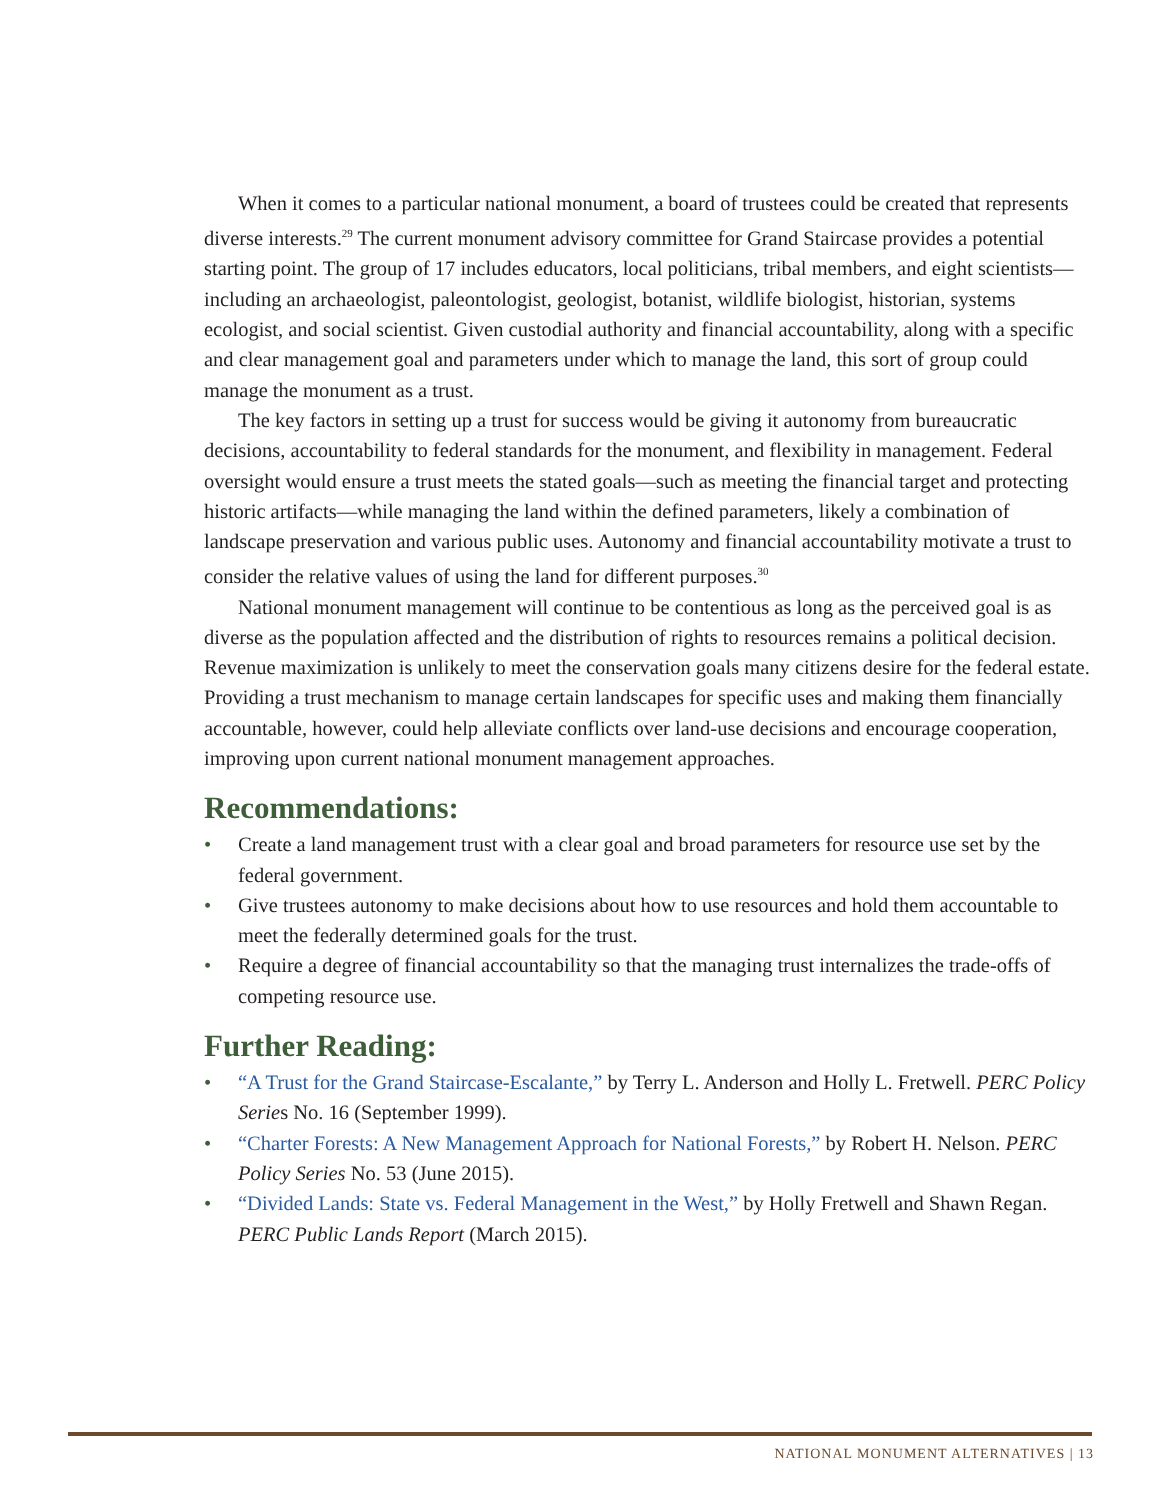When it comes to a particular national monument, a board of trustees could be created that represents diverse interests.<sup>29</sup> The current monument advisory committee for Grand Staircase provides a potential starting point. The group of 17 includes educators, local politicians, tribal members, and eight scientists—including an archaeologist, paleontologist, geologist, botanist, wildlife biologist, historian, systems ecologist, and social scientist. Given custodial authority and financial accountability, along with a specific and clear management goal and parameters under which to manage the land, this sort of group could manage the monument as a trust.
The key factors in setting up a trust for success would be giving it autonomy from bureaucratic decisions, accountability to federal standards for the monument, and flexibility in management. Federal oversight would ensure a trust meets the stated goals—such as meeting the financial target and protecting historic artifacts—while managing the land within the defined parameters, likely a combination of landscape preservation and various public uses. Autonomy and financial accountability motivate a trust to consider the relative values of using the land for different purposes.<sup>30</sup>
National monument management will continue to be contentious as long as the perceived goal is as diverse as the population affected and the distribution of rights to resources remains a political decision. Revenue maximization is unlikely to meet the conservation goals many citizens desire for the federal estate. Providing a trust mechanism to manage certain landscapes for specific uses and making them financially accountable, however, could help alleviate conflicts over land-use decisions and encourage cooperation, improving upon current national monument management approaches.
Recommendations:
• Create a land management trust with a clear goal and broad parameters for resource use set by the federal government.
• Give trustees autonomy to make decisions about how to use resources and hold them accountable to meet the federally determined goals for the trust.
• Require a degree of financial accountability so that the managing trust internalizes the trade-offs of competing resource use.
Further Reading:
• “A Trust for the Grand Staircase-Escalante,” by Terry L. Anderson and Holly L. Fretwell. PERC Policy Series No. 16 (September 1999).
• “Charter Forests: A New Management Approach for National Forests,” by Robert H. Nelson. PERC Policy Series No. 53 (June 2015).
• “Divided Lands: State vs. Federal Management in the West,” by Holly Fretwell and Shawn Regan. PERC Public Lands Report (March 2015).
NATIONAL MONUMENT ALTERNATIVES | 13